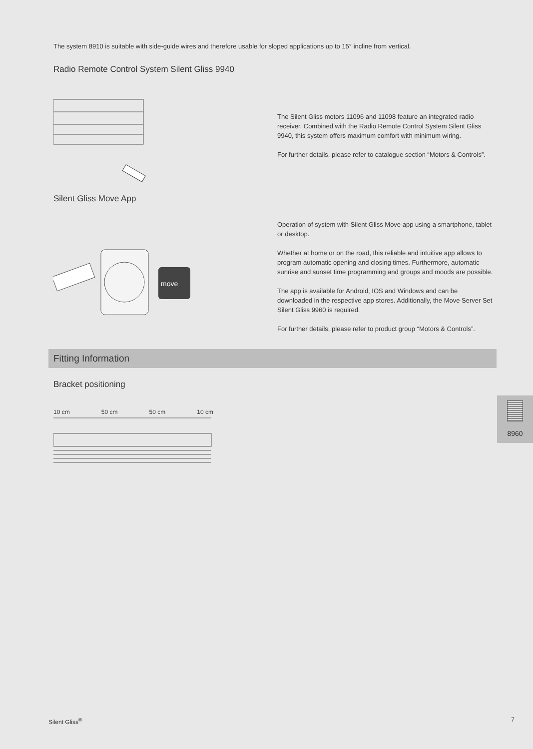The system 8910 is suitable with side-guide wires and therefore usable for sloped applications up to 15° incline from vertical.
Radio Remote Control System Silent Gliss 9940
The Silent Gliss motors 11096 and 11098 feature an integrated radio receiver. Combined with the Radio Remote Control System Silent Gliss 9940, this system offers maximum comfort with minimum wiring.
For further details, please refer to catalogue section “Motors & Controls”.
Silent Gliss Move App
move
Operation of system with Silent Gliss Move app using a smartphone, tablet or desktop.
Whether at home or on the road, this reliable and intuitive app allows to program automatic opening and closing times. Furthermore, automatic sunrise and sunset time programming and groups and moods are possible.
The app is available for Android, IOS and Windows and can be downloaded in the respective app stores. Additionally, the Move Server Set Silent Gliss 9960 is required.
For further details, please refer to product group “Motors & Controls”.
Fitting Information
Bracket positioning
10 cm 50 cm 50 cm 10 cm
8960
Silent Gliss<sup>®</sup> 7